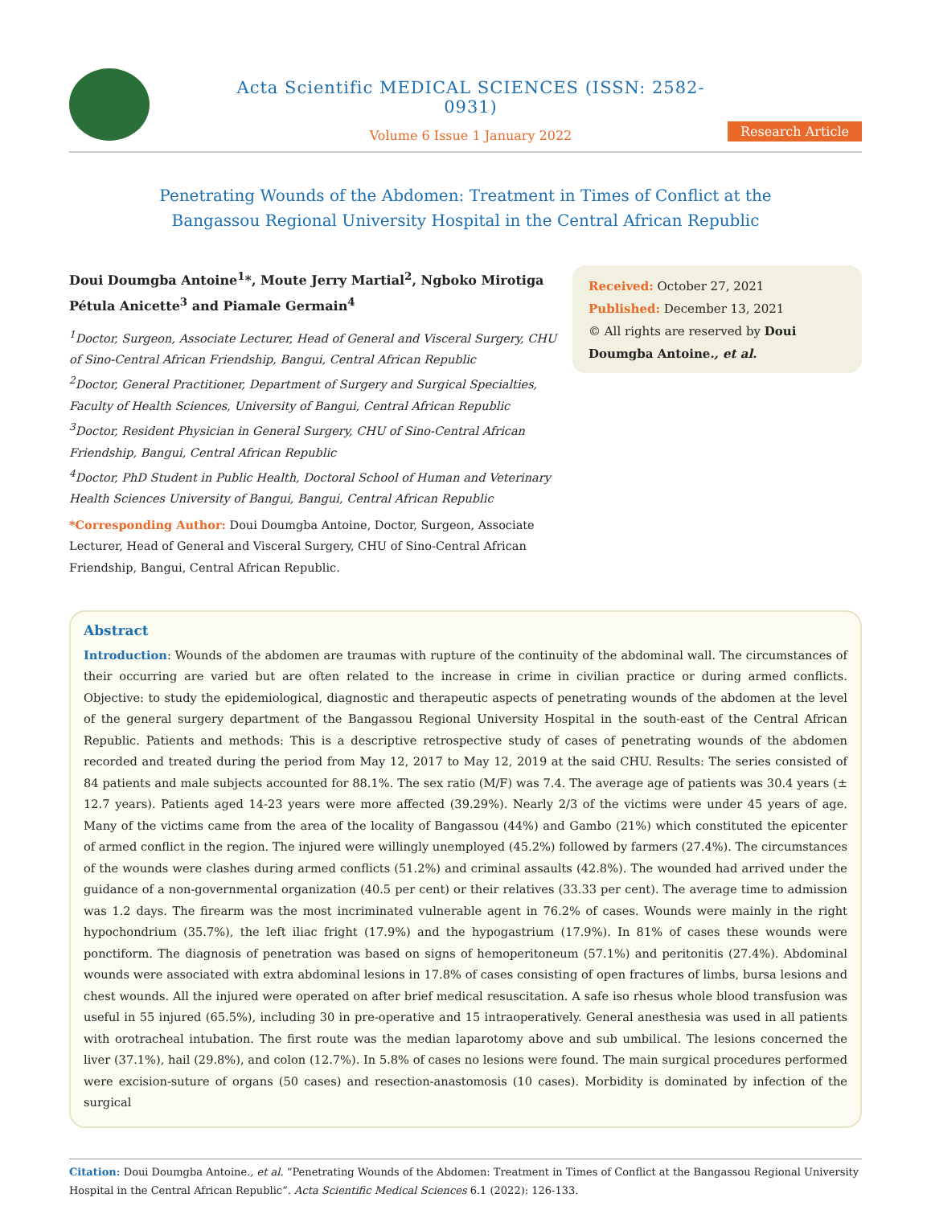Acta Scientific MEDICAL SCIENCES (ISSN: 2582-0931)
Volume 6 Issue 1 January 2022
Research Article
Penetrating Wounds of the Abdomen: Treatment in Times of Conflict at the
Bangassou Regional University Hospital in the Central African Republic
Doui Doumgba Antoine<sup>1</sup>*, Moute Jerry Martial<sup>2</sup>, Ngboko Mirotiga Pétula Anicette<sup>3</sup> and Piamale Germain<sup>4</sup>
<sup>1</sup> Doctor, Surgeon, Associate Lecturer, Head of General and Visceral Surgery, CHU of Sino-Central African Friendship, Bangui, Central African Republic
<sup>2</sup> Doctor, General Practitioner, Department of Surgery and Surgical Specialties, Faculty of Health Sciences, University of Bangui, Central African Republic
<sup>3</sup> Doctor, Resident Physician in General Surgery, CHU of Sino-Central African Friendship, Bangui, Central African Republic
<sup>4</sup> Doctor, PhD Student in Public Health, Doctoral School of Human and Veterinary Health Sciences University of Bangui, Bangui, Central African Republic
*Corresponding Author: Doui Doumgba Antoine, Doctor, Surgeon, Associate Lecturer, Head of General and Visceral Surgery, CHU of Sino-Central African Friendship, Bangui, Central African Republic.
Received: October 27, 2021
Published: December 13, 2021
© All rights are reserved by Doui Doumgba Antoine., et al.
Abstract
Introduction: Wounds of the abdomen are traumas with rupture of the continuity of the abdominal wall. The circumstances of their occurring are varied but are often related to the increase in crime in civilian practice or during armed conflicts. Objective: to study the epidemiological, diagnostic and therapeutic aspects of penetrating wounds of the abdomen at the level of the general surgery department of the Bangassou Regional University Hospital in the south-east of the Central African Republic. Patients and methods: This is a descriptive retrospective study of cases of penetrating wounds of the abdomen recorded and treated during the period from May 12, 2017 to May 12, 2019 at the said CHU. Results: The series consisted of 84 patients and male subjects accounted for 88.1%. The sex ratio (M/F) was 7.4. The average age of patients was 30.4 years (± 12.7 years). Patients aged 14-23 years were more affected (39.29%). Nearly 2/3 of the victims were under 45 years of age. Many of the victims came from the area of the locality of Bangassou (44%) and Gambo (21%) which constituted the epicenter of armed conflict in the region. The injured were willingly unemployed (45.2%) followed by farmers (27.4%). The circumstances of the wounds were clashes during armed conflicts (51.2%) and criminal assaults (42.8%). The wounded had arrived under the guidance of a non-governmental organization (40.5 per cent) or their relatives (33.33 per cent). The average time to admission was 1.2 days. The firearm was the most incriminated vulnerable agent in 76.2% of cases. Wounds were mainly in the right hypochondrium (35.7%), the left iliac fright (17.9%) and the hypogastrium (17.9%). In 81% of cases these wounds were ponctiform. The diagnosis of penetration was based on signs of hemoperitoneum (57.1%) and peritonitis (27.4%). Abdominal wounds were associated with extra abdominal lesions in 17.8% of cases consisting of open fractures of limbs, bursa lesions and chest wounds. All the injured were operated on after brief medical resuscitation. A safe iso rhesus whole blood transfusion was useful in 55 injured (65.5%), including 30 in pre-operative and 15 intraoperatively. General anesthesia was used in all patients with orotracheal intubation. The first route was the median laparotomy above and sub umbilical. The lesions concerned the liver (37.1%), hail (29.8%), and colon (12.7%). In 5.8% of cases no lesions were found. The main surgical procedures performed were excision-suture of organs (50 cases) and resection-anastomosis (10 cases). Morbidity is dominated by infection of the surgical
Citation: Doui Doumgba Antoine., et al. “Penetrating Wounds of the Abdomen: Treatment in Times of Conflict at the Bangassou Regional University Hospital in the Central African Republic”. Acta Scientific Medical Sciences 6.1 (2022): 126-133.